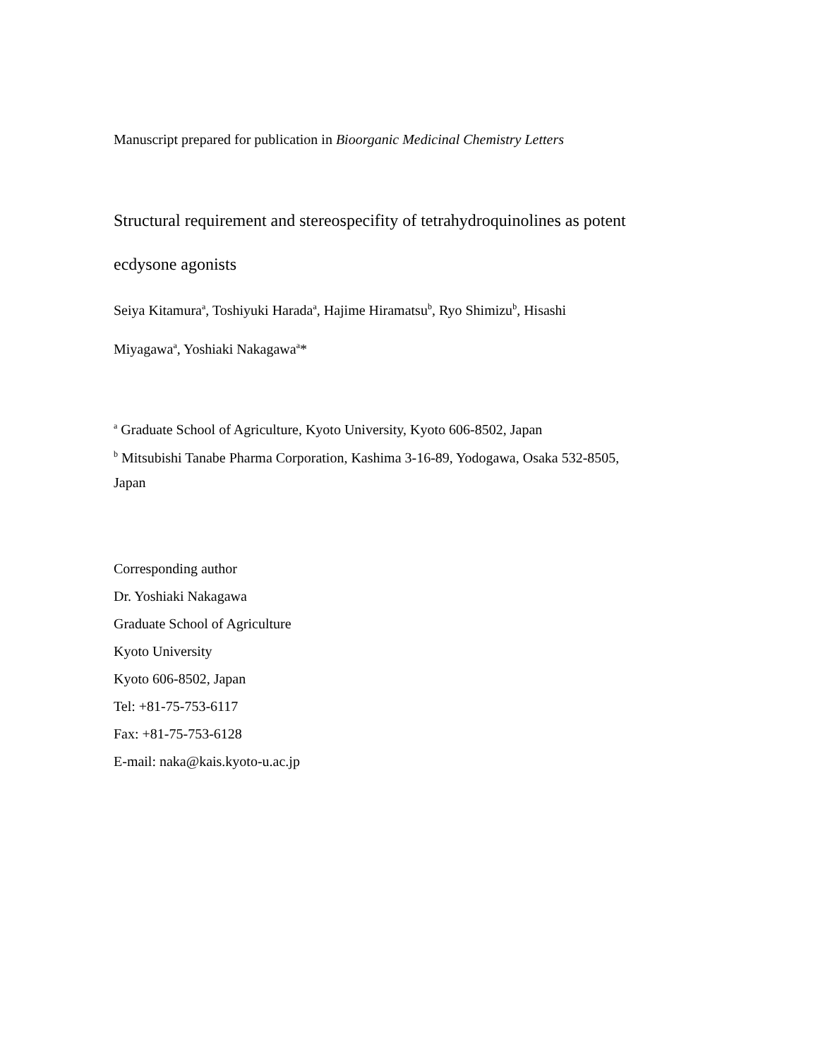Manuscript prepared for publication in Bioorganic Medicinal Chemistry Letters
Structural requirement and stereospecifity of tetrahydroquinolines as potent
ecdysone agonists
Seiya Kitamura<sup>a</sup>, Toshiyuki Harada<sup>a</sup>, Hajime Hiramatsu<sup>b</sup>, Ryo Shimizu<sup>b</sup>, Hisashi
Miyagawa<sup>a</sup>, Yoshiaki Nakagawa<sup>a</sup>*
<sup>a</sup> Graduate School of Agriculture, Kyoto University, Kyoto 606-8502, Japan
<sup>b</sup> Mitsubishi Tanabe Pharma Corporation, Kashima 3-16-89, Yodogawa, Osaka 532-8505,
Japan
Corresponding author
Dr. Yoshiaki Nakagawa
Graduate School of Agriculture
Kyoto University
Kyoto 606-8502, Japan
Tel: +81-75-753-6117
Fax: +81-75-753-6128
E-mail: naka@kais.kyoto-u.ac.jp